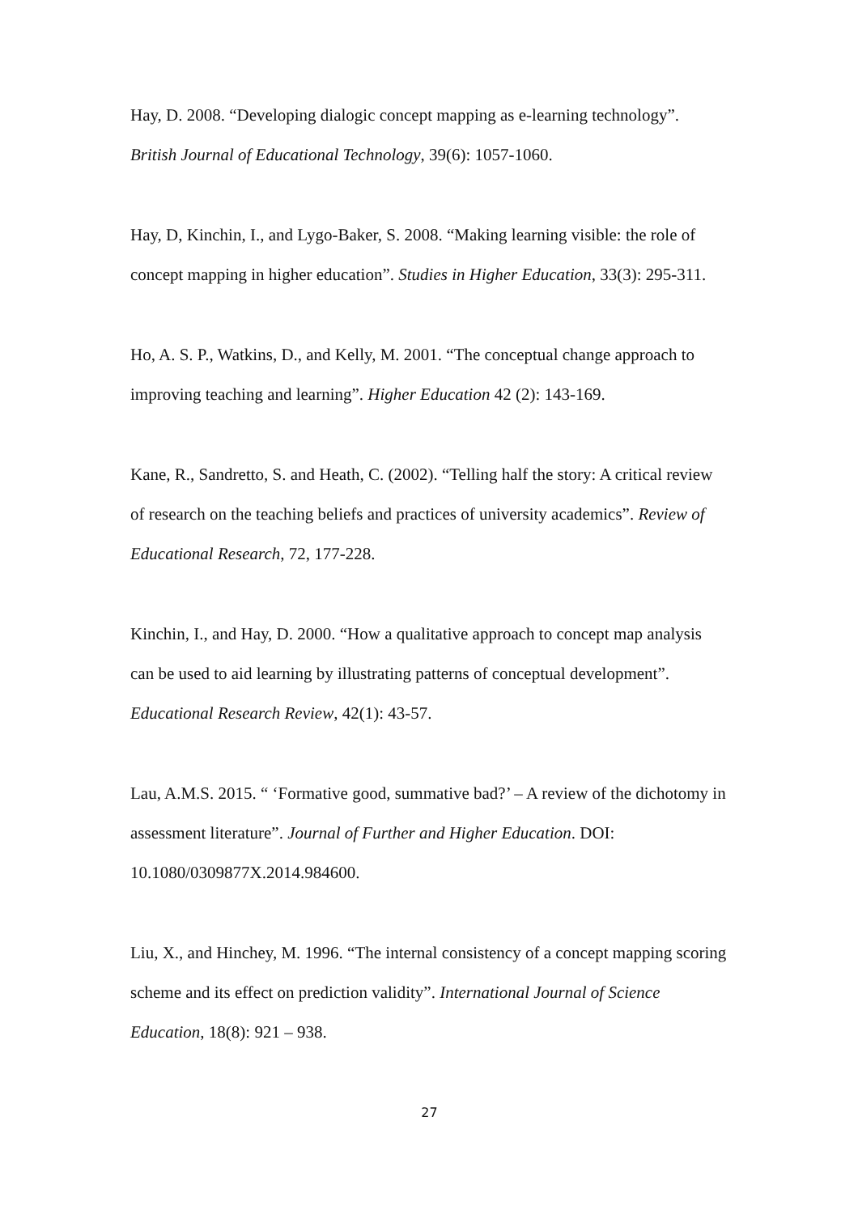Hay, D. 2008. “Developing dialogic concept mapping as e-learning technology”. British Journal of Educational Technology, 39(6): 1057-1060.
Hay, D, Kinchin, I., and Lygo-Baker, S. 2008. “Making learning visible: the role of concept mapping in higher education”. Studies in Higher Education, 33(3): 295-311.
Ho, A. S. P., Watkins, D., and Kelly, M. 2001. “The conceptual change approach to improving teaching and learning”. Higher Education 42 (2): 143-169.
Kane, R., Sandretto, S. and Heath, C. (2002). “Telling half the story: A critical review of research on the teaching beliefs and practices of university academics”. Review of Educational Research, 72, 177-228.
Kinchin, I., and Hay, D. 2000. “How a qualitative approach to concept map analysis can be used to aid learning by illustrating patterns of conceptual development”. Educational Research Review, 42(1): 43-57.
Lau, A.M.S. 2015. “ ‘Formative good, summative bad?’ – A review of the dichotomy in assessment literature”. Journal of Further and Higher Education. DOI: 10.1080/0309877X.2014.984600.
Liu, X., and Hinchey, M. 1996. “The internal consistency of a concept mapping scoring scheme and its effect on prediction validity”. International Journal of Science Education, 18(8): 921 – 938.
27